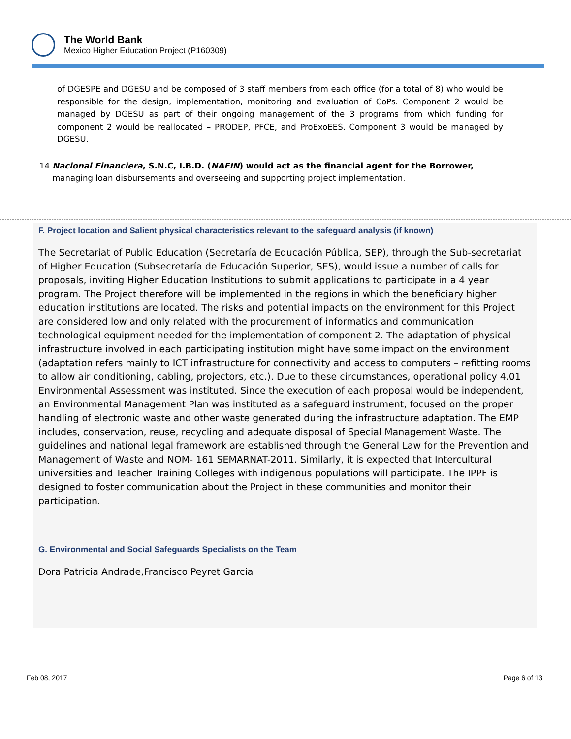The World Bank
Mexico Higher Education Project (P160309)
of DGESPE and DGESU and be composed of 3 staff members from each office (for a total of 8) who would be responsible for the design, implementation, monitoring and evaluation of CoPs. Component 2 would be managed by DGESU as part of their ongoing management of the 3 programs from which funding for component 2 would be reallocated – PRODEP, PFCE, and ProExoEES. Component 3 would be managed by DGESU.
14. Nacional Financiera, S.N.C, I.B.D. (NAFIN) would act as the financial agent for the Borrower, managing loan disbursements and overseeing and supporting project implementation.
F. Project location and Salient physical characteristics relevant to the safeguard analysis (if known)
The Secretariat of Public Education (Secretaría de Educación Pública, SEP), through the Sub-secretariat of Higher Education (Subsecretaría de Educación Superior, SES), would issue a number of calls for proposals, inviting Higher Education Institutions to submit applications to participate in a 4 year program. The Project therefore will be implemented in the regions in which the beneficiary higher education institutions are located. The risks and potential impacts on the environment for this Project are considered low and only related with the procurement of informatics and communication technological equipment needed for the implementation of component 2. The adaptation of physical infrastructure involved in each participating institution might have some impact on the environment (adaptation refers mainly to ICT infrastructure for connectivity and access to computers – refitting rooms to allow air conditioning, cabling, projectors, etc.). Due to these circumstances, operational policy 4.01 Environmental Assessment was instituted. Since the execution of each proposal would be independent, an Environmental Management Plan was instituted as a safeguard instrument, focused on the proper handling of electronic waste and other waste generated during the infrastructure adaptation. The EMP includes, conservation, reuse, recycling and adequate disposal of Special Management Waste. The guidelines and national legal framework are established through the General Law for the Prevention and Management of Waste and NOM- 161 SEMARNAT-2011. Similarly, it is expected that Intercultural universities and Teacher Training Colleges with indigenous populations will participate. The IPPF is designed to foster communication about the Project in these communities and monitor their participation.
G. Environmental and Social Safeguards Specialists on the Team
Dora Patricia Andrade,Francisco Peyret Garcia
Feb 08, 2017 Page 6 of 13